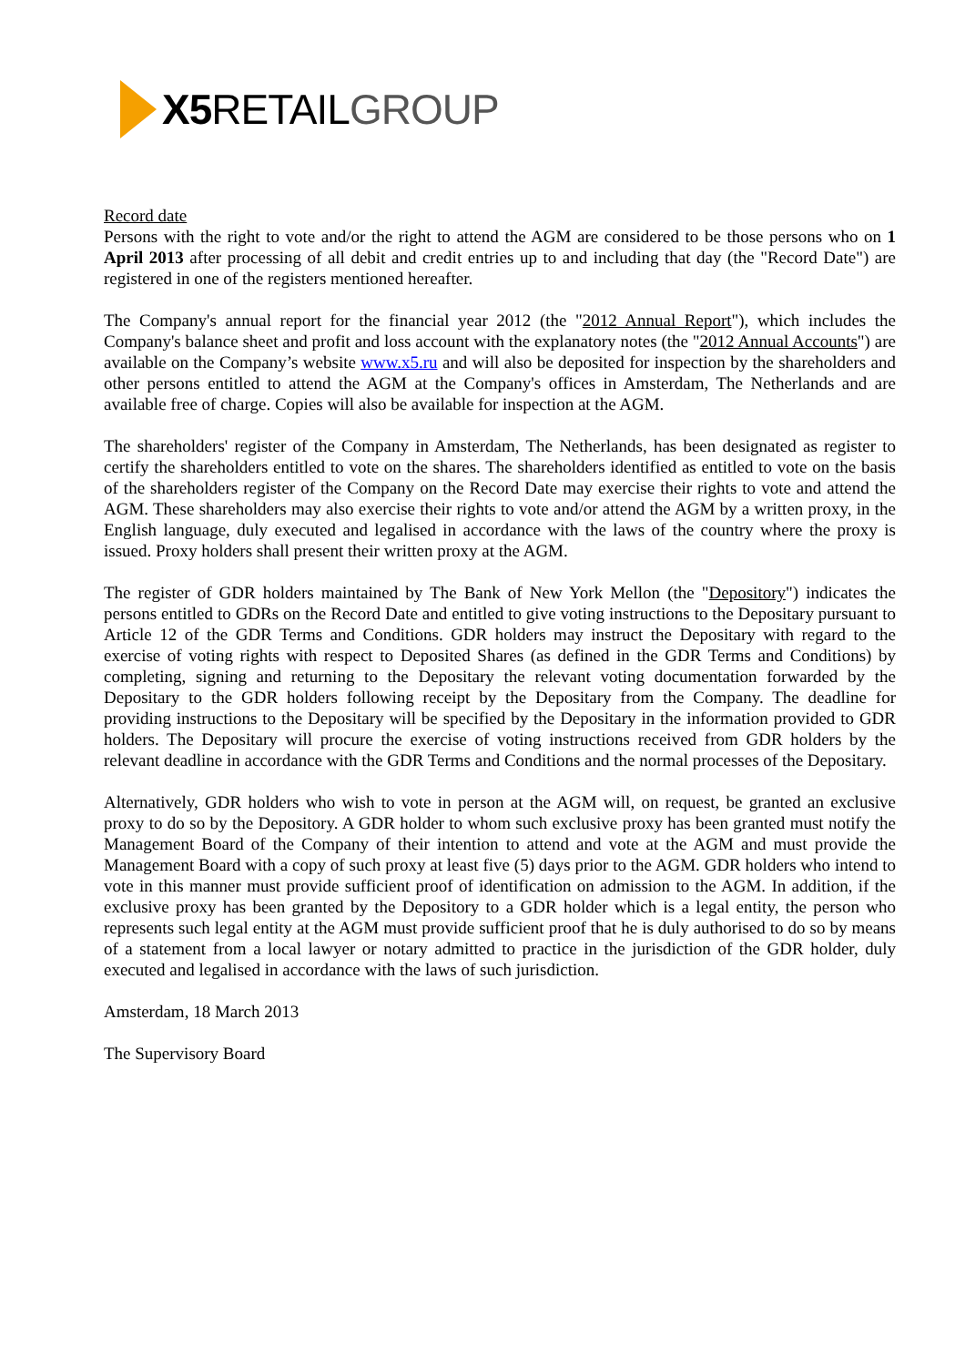X5 RETAIL GROUP
Record date
Persons with the right to vote and/or the right to attend the AGM are considered to be those persons who on 1 April 2013 after processing of all debit and credit entries up to and including that day (the "Record Date") are registered in one of the registers mentioned hereafter.
The Company's annual report for the financial year 2012 (the "2012 Annual Report"), which includes the Company's balance sheet and profit and loss account with the explanatory notes (the "2012 Annual Accounts") are available on the Company’s website www.x5.ru and will also be deposited for inspection by the shareholders and other persons entitled to attend the AGM at the Company's offices in Amsterdam, The Netherlands and are available free of charge. Copies will also be available for inspection at the AGM.
The shareholders' register of the Company in Amsterdam, The Netherlands, has been designated as register to certify the shareholders entitled to vote on the shares. The shareholders identified as entitled to vote on the basis of the shareholders register of the Company on the Record Date may exercise their rights to vote and attend the AGM. These shareholders may also exercise their rights to vote and/or attend the AGM by a written proxy, in the English language, duly executed and legalised in accordance with the laws of the country where the proxy is issued. Proxy holders shall present their written proxy at the AGM.
The register of GDR holders maintained by The Bank of New York Mellon (the "Depository") indicates the persons entitled to GDRs on the Record Date and entitled to give voting instructions to the Depositary pursuant to Article 12 of the GDR Terms and Conditions. GDR holders may instruct the Depositary with regard to the exercise of voting rights with respect to Deposited Shares (as defined in the GDR Terms and Conditions) by completing, signing and returning to the Depositary the relevant voting documentation forwarded by the Depositary to the GDR holders following receipt by the Depositary from the Company. The deadline for providing instructions to the Depositary will be specified by the Depositary in the information provided to GDR holders. The Depositary will procure the exercise of voting instructions received from GDR holders by the relevant deadline in accordance with the GDR Terms and Conditions and the normal processes of the Depositary.
Alternatively, GDR holders who wish to vote in person at the AGM will, on request, be granted an exclusive proxy to do so by the Depository. A GDR holder to whom such exclusive proxy has been granted must notify the Management Board of the Company of their intention to attend and vote at the AGM and must provide the Management Board with a copy of such proxy at least five (5) days prior to the AGM. GDR holders who intend to vote in this manner must provide sufficient proof of identification on admission to the AGM. In addition, if the exclusive proxy has been granted by the Depository to a GDR holder which is a legal entity, the person who represents such legal entity at the AGM must provide sufficient proof that he is duly authorised to do so by means of a statement from a local lawyer or notary admitted to practice in the jurisdiction of the GDR holder, duly executed and legalised in accordance with the laws of such jurisdiction.
Amsterdam, 18 March 2013
The Supervisory Board